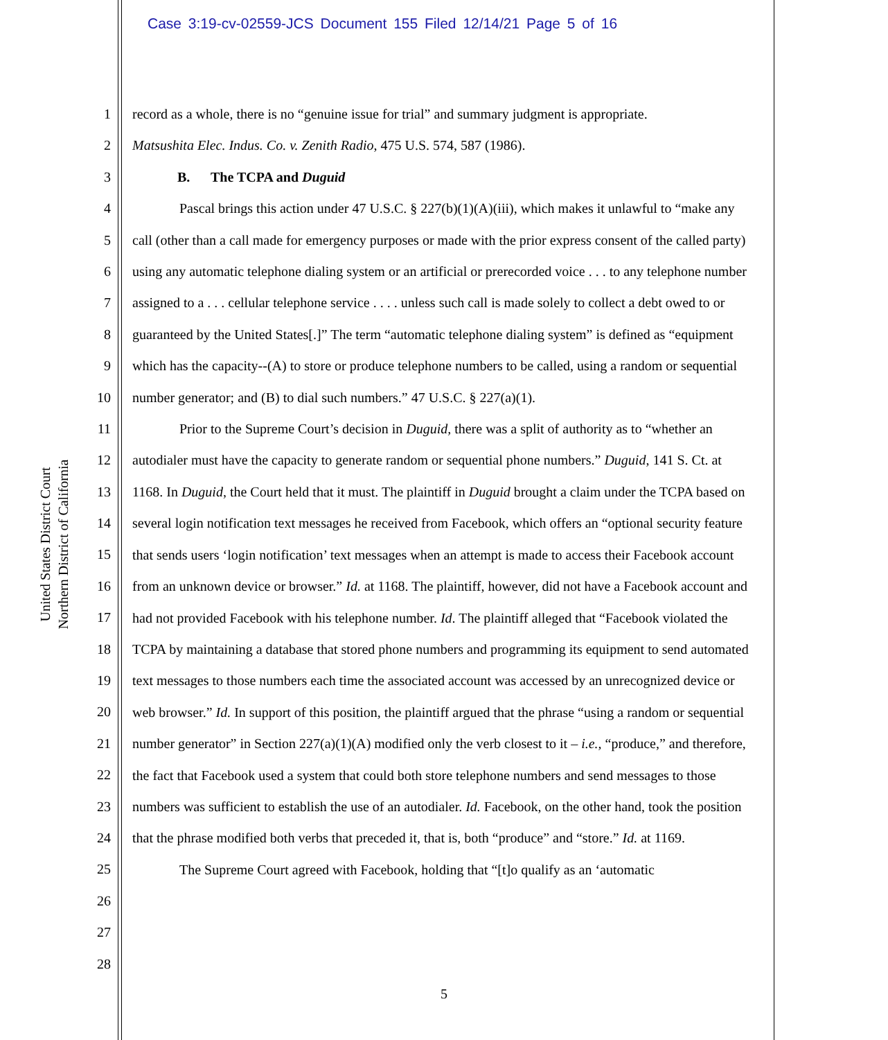Case 3:19-cv-02559-JCS Document 155 Filed 12/14/21 Page 5 of 16
United States District Court
Northern District of California
1
2
3
4
5
6
7
8
9
10
11
12
13
14
15
16
17
18
19
20
21
22
23
24
25
26
27
28
record as a whole, there is no “genuine issue for trial” and summary judgment is appropriate.
Matsushita Elec. Indus. Co. v. Zenith Radio, 475 U.S. 574, 587 (1986).
B. The TCPA and Duguid
Pascal brings this action under 47 U.S.C. § 227(b)(1)(A)(iii), which makes it unlawful to “make any call (other than a call made for emergency purposes or made with the prior express consent of the called party) using any automatic telephone dialing system or an artificial or prerecorded voice . . . to any telephone number assigned to a . . . cellular telephone service . . . . unless such call is made solely to collect a debt owed to or guaranteed by the United States[.]” The term “automatic telephone dialing system” is defined as “equipment which has the capacity--(A) to store or produce telephone numbers to be called, using a random or sequential number generator; and (B) to dial such numbers.” 47 U.S.C. § 227(a)(1).
Prior to the Supreme Court’s decision in Duguid, there was a split of authority as to “whether an autodialer must have the capacity to generate random or sequential phone numbers.” Duguid, 141 S. Ct. at 1168. In Duguid, the Court held that it must. The plaintiff in Duguid brought a claim under the TCPA based on several login notification text messages he received from Facebook, which offers an “optional security feature that sends users ‘login notification’ text messages when an attempt is made to access their Facebook account from an unknown device or browser.” Id. at 1168. The plaintiff, however, did not have a Facebook account and had not provided Facebook with his telephone number. Id. The plaintiff alleged that “Facebook violated the TCPA by maintaining a database that stored phone numbers and programming its equipment to send automated text messages to those numbers each time the associated account was accessed by an unrecognized device or web browser.” Id. In support of this position, the plaintiff argued that the phrase “using a random or sequential number generator” in Section 227(a)(1)(A) modified only the verb closest to it – i.e., “produce,” and therefore, the fact that Facebook used a system that could both store telephone numbers and send messages to those numbers was sufficient to establish the use of an autodialer. Id. Facebook, on the other hand, took the position that the phrase modified both verbs that preceded it, that is, both “produce” and “store.” Id. at 1169.
The Supreme Court agreed with Facebook, holding that “[t]o qualify as an ‘automatic
5